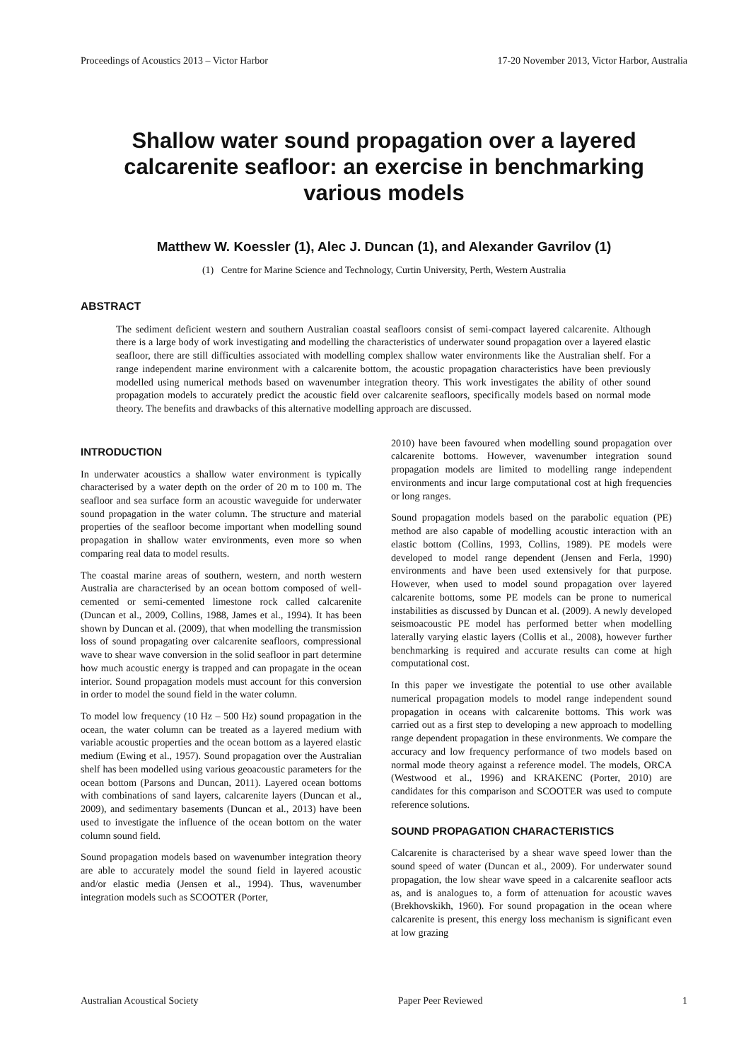Proceedings of Acoustics 2013 – Victor Harbor 17-20 November 2013, Victor Harbor, Australia
Shallow water sound propagation over a layered calcarenite seafloor: an exercise in benchmarking various models
Matthew W. Koessler (1), Alec J. Duncan (1), and Alexander Gavrilov (1)
(1) Centre for Marine Science and Technology, Curtin University, Perth, Western Australia
ABSTRACT
The sediment deficient western and southern Australian coastal seafloors consist of semi-compact layered calcarenite. Although there is a large body of work investigating and modelling the characteristics of underwater sound propagation over a layered elastic seafloor, there are still difficulties associated with modelling complex shallow water environments like the Australian shelf. For a range independent marine environment with a calcarenite bottom, the acoustic propagation characteristics have been previously modelled using numerical methods based on wavenumber integration theory. This work investigates the ability of other sound propagation models to accurately predict the acoustic field over calcarenite seafloors, specifically models based on normal mode theory. The benefits and drawbacks of this alternative modelling approach are discussed.
INTRODUCTION
In underwater acoustics a shallow water environment is typically characterised by a water depth on the order of 20 m to 100 m. The seafloor and sea surface form an acoustic waveguide for underwater sound propagation in the water column. The structure and material properties of the seafloor become important when modelling sound propagation in shallow water environments, even more so when comparing real data to model results.
The coastal marine areas of southern, western, and north western Australia are characterised by an ocean bottom composed of well-cemented or semi-cemented limestone rock called calcarenite (Duncan et al., 2009, Collins, 1988, James et al., 1994). It has been shown by Duncan et al. (2009), that when modelling the transmission loss of sound propagating over calcarenite seafloors, compressional wave to shear wave conversion in the solid seafloor in part determine how much acoustic energy is trapped and can propagate in the ocean interior. Sound propagation models must account for this conversion in order to model the sound field in the water column.
To model low frequency (10 Hz – 500 Hz) sound propagation in the ocean, the water column can be treated as a layered medium with variable acoustic properties and the ocean bottom as a layered elastic medium (Ewing et al., 1957). Sound propagation over the Australian shelf has been modelled using various geoacoustic parameters for the ocean bottom (Parsons and Duncan, 2011). Layered ocean bottoms with combinations of sand layers, calcarenite layers (Duncan et al., 2009), and sedimentary basements (Duncan et al., 2013) have been used to investigate the influence of the ocean bottom on the water column sound field.
Sound propagation models based on wavenumber integration theory are able to accurately model the sound field in layered acoustic and/or elastic media (Jensen et al., 1994). Thus, wavenumber integration models such as SCOOTER (Porter,
2010) have been favoured when modelling sound propagation over calcarenite bottoms. However, wavenumber integration sound propagation models are limited to modelling range independent environments and incur large computational cost at high frequencies or long ranges.
Sound propagation models based on the parabolic equation (PE) method are also capable of modelling acoustic interaction with an elastic bottom (Collins, 1993, Collins, 1989). PE models were developed to model range dependent (Jensen and Ferla, 1990) environments and have been used extensively for that purpose. However, when used to model sound propagation over layered calcarenite bottoms, some PE models can be prone to numerical instabilities as discussed by Duncan et al. (2009). A newly developed seismoacoustic PE model has performed better when modelling laterally varying elastic layers (Collis et al., 2008), however further benchmarking is required and accurate results can come at high computational cost.
In this paper we investigate the potential to use other available numerical propagation models to model range independent sound propagation in oceans with calcarenite bottoms. This work was carried out as a first step to developing a new approach to modelling range dependent propagation in these environments. We compare the accuracy and low frequency performance of two models based on normal mode theory against a reference model. The models, ORCA (Westwood et al., 1996) and KRAKENC (Porter, 2010) are candidates for this comparison and SCOOTER was used to compute reference solutions.
SOUND PROPAGATION CHARACTERISTICS
Calcarenite is characterised by a shear wave speed lower than the sound speed of water (Duncan et al., 2009). For underwater sound propagation, the low shear wave speed in a calcarenite seafloor acts as, and is analogues to, a form of attenuation for acoustic waves (Brekhovskikh, 1960). For sound propagation in the ocean where calcarenite is present, this energy loss mechanism is significant even at low grazing
Australian Acoustical Society Paper Peer Reviewed 1